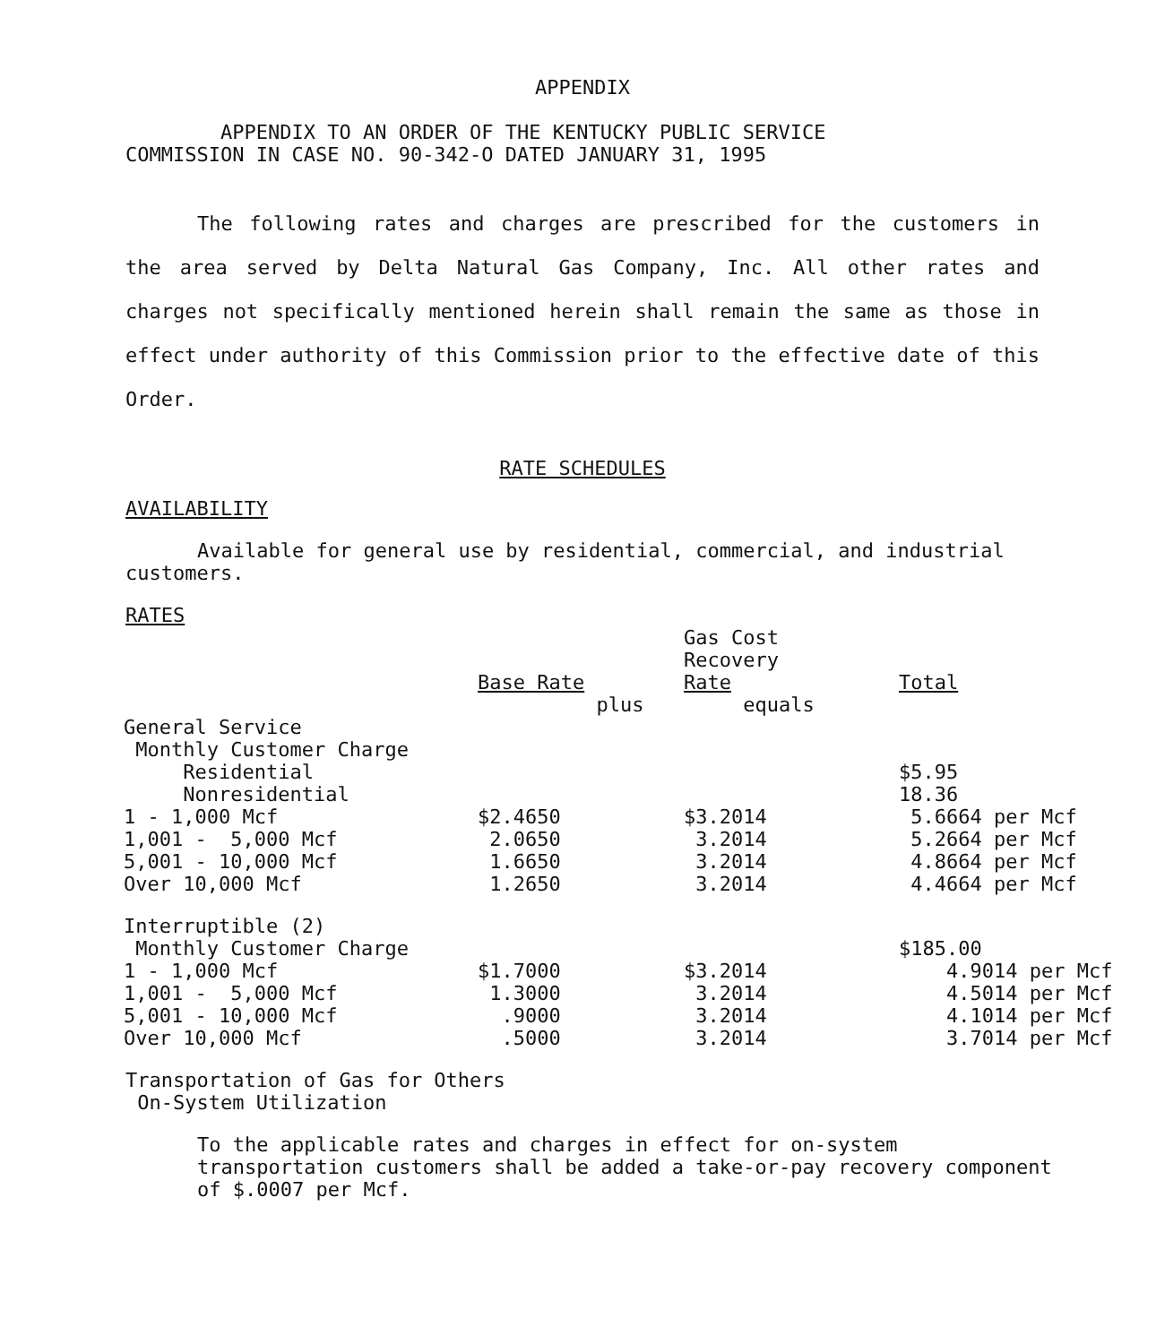APPENDIX
APPENDIX TO AN ORDER OF THE KENTUCKY PUBLIC SERVICE
COMMISSION IN CASE NO. 90-342-O DATED JANUARY 31, 1995
The following rates and charges are prescribed for the customers in the area served by Delta Natural Gas Company, Inc. All other rates and charges not specifically mentioned herein shall remain the same as those in effect under authority of this Commission prior to the effective date of this Order.
RATE SCHEDULES
AVAILABILITY
Available for general use by residential, commercial, and industrial customers.
RATES
| | Base Rate | Gas Cost Recovery Rate | Total |
| --- | --- | --- | --- |
| | plus | equals | |
| General Service | | | |
| Monthly Customer Charge | | | |
| Residential | | | $5.95 |
| Nonresidential | | | 18.36 |
| 1 - 1,000 Mcf | $2.4650 | $3.2014 | 5.6664 per Mcf |
| 1,001 - 5,000 Mcf | 2.0650 | 3.2014 | 5.2664 per Mcf |
| 5,001 - 10,000 Mcf | 1.6650 | 3.2014 | 4.8664 per Mcf |
| Over 10,000 Mcf | 1.2650 | 3.2014 | 4.4664 per Mcf |
| Interruptible (2) | | | |
| Monthly Customer Charge | | | $185.00 |
| 1 - 1,000 Mcf | $1.7000 | $3.2014 | 4.9014 per Mcf |
| 1,001 - 5,000 Mcf | 1.3000 | 3.2014 | 4.5014 per Mcf |
| 5,001 - 10,000 Mcf | .9000 | 3.2014 | 4.1014 per Mcf |
| Over 10,000 Mcf | .5000 | 3.2014 | 3.7014 per Mcf |
Transportation of Gas for Others
On-System Utilization
To the applicable rates and charges in effect for on-system transportation customers shall be added a take-or-pay recovery component of $.0007 per Mcf.